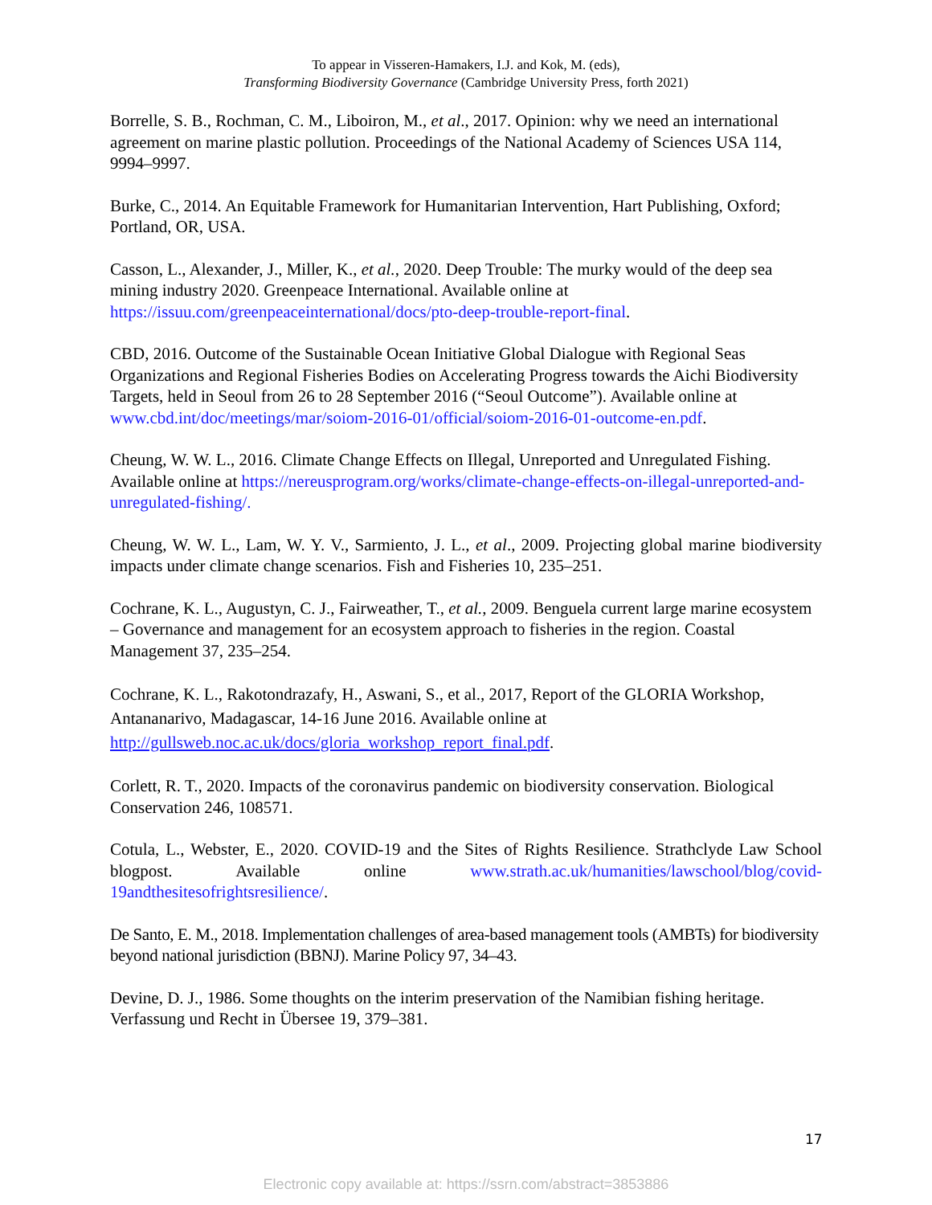To appear in Visseren-Hamakers, I.J. and Kok, M. (eds),
Transforming Biodiversity Governance (Cambridge University Press, forth 2021)
Borrelle, S. B., Rochman, C. M., Liboiron, M., et al., 2017. Opinion: why we need an international agreement on marine plastic pollution. Proceedings of the National Academy of Sciences USA 114, 9994–9997.
Burke, C., 2014. An Equitable Framework for Humanitarian Intervention, Hart Publishing, Oxford; Portland, OR, USA.
Casson, L., Alexander, J., Miller, K., et al., 2020. Deep Trouble: The murky would of the deep sea mining industry 2020. Greenpeace International. Available online at https://issuu.com/greenpeaceinternational/docs/pto-deep-trouble-report-final.
CBD, 2016. Outcome of the Sustainable Ocean Initiative Global Dialogue with Regional Seas Organizations and Regional Fisheries Bodies on Accelerating Progress towards the Aichi Biodiversity Targets, held in Seoul from 26 to 28 September 2016 (“Seoul Outcome”). Available online at www.cbd.int/doc/meetings/mar/soiom-2016-01/official/soiom-2016-01-outcome-en.pdf.
Cheung, W. W. L., 2016. Climate Change Effects on Illegal, Unreported and Unregulated Fishing. Available online at https://nereusprogram.org/works/climate-change-effects-on-illegal-unreported-and-unregulated-fishing/.
Cheung, W. W. L., Lam, W. Y. V., Sarmiento, J. L., et al., 2009. Projecting global marine biodiversity impacts under climate change scenarios. Fish and Fisheries 10, 235–251.
Cochrane, K. L., Augustyn, C. J., Fairweather, T., et al., 2009. Benguela current large marine ecosystem – Governance and management for an ecosystem approach to fisheries in the region. Coastal Management 37, 235–254.
Cochrane, K. L., Rakotondrazafy, H., Aswani, S., et al., 2017, Report of the GLORIA Workshop, Antananarivo, Madagascar, 14-16 June 2016. Available online at http://gullsweb.noc.ac.uk/docs/gloria_workshop_report_final.pdf.
Corlett, R. T., 2020. Impacts of the coronavirus pandemic on biodiversity conservation. Biological Conservation 246, 108571.
Cotula, L., Webster, E., 2020. COVID-19 and the Sites of Rights Resilience. Strathclyde Law School blogpost. Available online www.strath.ac.uk/humanities/lawschool/blog/covid-19andthesitesofrightsresilience/.
De Santo, E. M., 2018. Implementation challenges of area-based management tools (AMBTs) for biodiversity beyond national jurisdiction (BBNJ). Marine Policy 97, 34–43.
Devine, D. J., 1986. Some thoughts on the interim preservation of the Namibian fishing heritage. Verfassung und Recht in Übersee 19, 379–381.
17
Electronic copy available at: https://ssrn.com/abstract=3853886